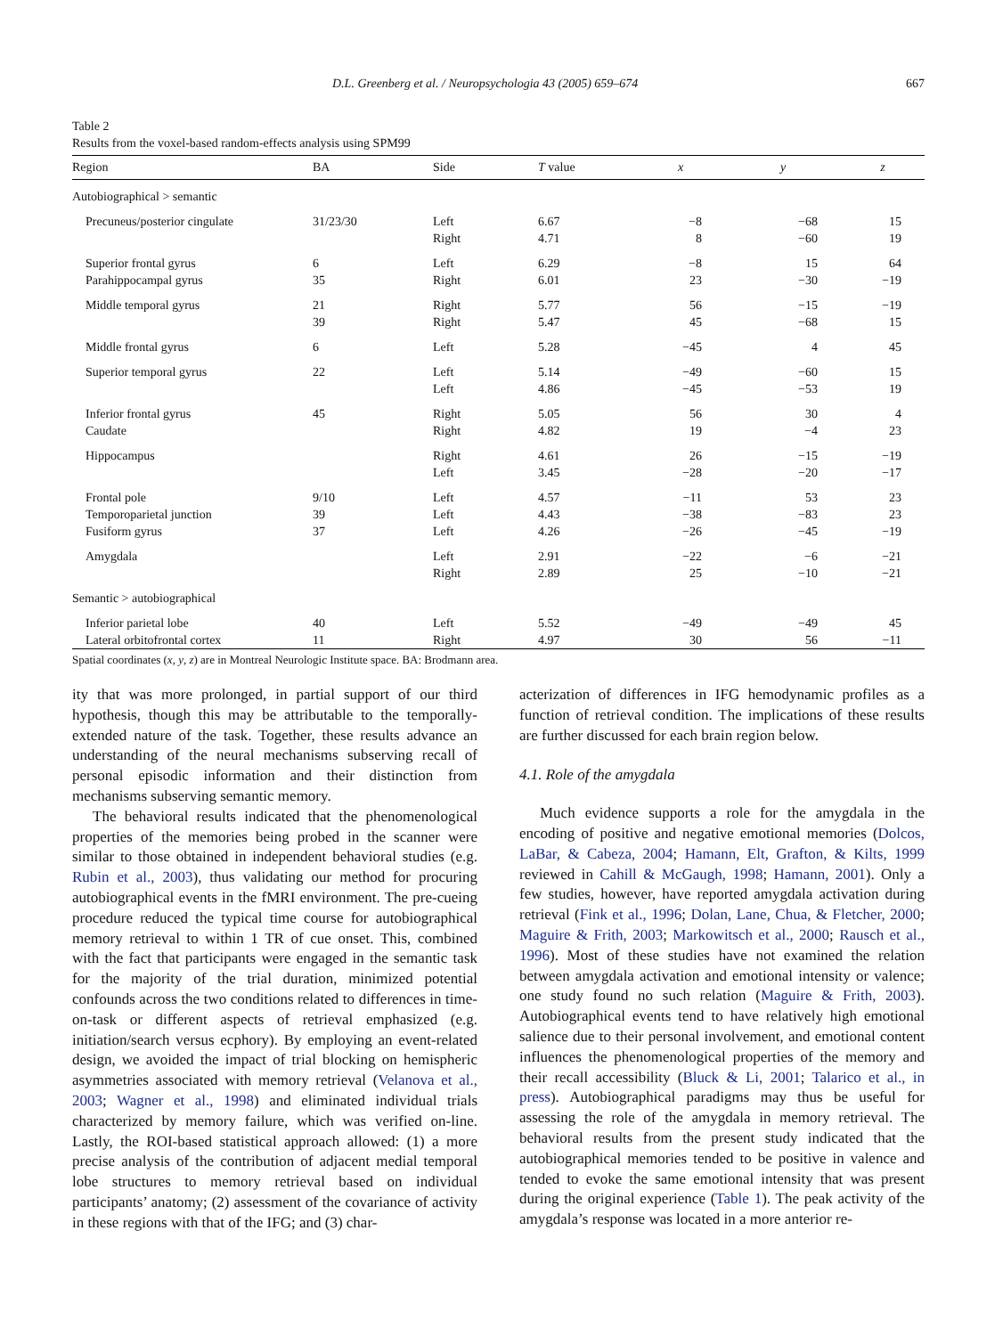D.L. Greenberg et al. / Neuropsychologia 43 (2005) 659–674 667
Table 2
Results from the voxel-based random-effects analysis using SPM99
| Region | BA | Side | T value | x | y | z |
| --- | --- | --- | --- | --- | --- | --- |
| Autobiographical > semantic | | | | | | |
| Precuneus/posterior cingulate | 31/23/30 | Left | 6.67 | −8 | −68 | 15 |
| | | Right | 4.71 | 8 | −60 | 19 |
| Superior frontal gyrus | 6 | Left | 6.29 | −8 | 15 | 64 |
| Parahippocampal gyrus | 35 | Right | 6.01 | 23 | −30 | −19 |
| Middle temporal gyrus | 21 | Right | 5.77 | 56 | −15 | −19 |
| | 39 | Right | 5.47 | 45 | −68 | 15 |
| Middle frontal gyrus | 6 | Left | 5.28 | −45 | 4 | 45 |
| Superior temporal gyrus | 22 | Left | 5.14 | −49 | −60 | 15 |
| | | Left | 4.86 | −45 | −53 | 19 |
| Inferior frontal gyrus | 45 | Right | 5.05 | 56 | 30 | 4 |
| Caudate | | Right | 4.82 | 19 | −4 | 23 |
| Hippocampus | | Right | 4.61 | 26 | −15 | −19 |
| | | Left | 3.45 | −28 | −20 | −17 |
| Frontal pole | 9/10 | Left | 4.57 | −11 | 53 | 23 |
| Temporoparietal junction | 39 | Left | 4.43 | −38 | −83 | 23 |
| Fusiform gyrus | 37 | Left | 4.26 | −26 | −45 | −19 |
| Amygdala | | Left | 2.91 | −22 | −6 | −21 |
| | | Right | 2.89 | 25 | −10 | −21 |
| Semantic > autobiographical | | | | | | |
| Inferior parietal lobe | 40 | Left | 5.52 | −49 | −49 | 45 |
| Lateral orbitofrontal cortex | 11 | Right | 4.97 | 30 | 56 | −11 |
Spatial coordinates (x, y, z) are in Montreal Neurologic Institute space. BA: Brodmann area.
ity that was more prolonged, in partial support of our third hypothesis, though this may be attributable to the temporally-extended nature of the task. Together, these results advance an understanding of the neural mechanisms subserving recall of personal episodic information and their distinction from mechanisms subserving semantic memory.
The behavioral results indicated that the phenomenological properties of the memories being probed in the scanner were similar to those obtained in independent behavioral studies (e.g. Rubin et al., 2003), thus validating our method for procuring autobiographical events in the fMRI environment. The pre-cueing procedure reduced the typical time course for autobiographical memory retrieval to within 1 TR of cue onset. This, combined with the fact that participants were engaged in the semantic task for the majority of the trial duration, minimized potential confounds across the two conditions related to differences in time-on-task or different aspects of retrieval emphasized (e.g. initiation/search versus ecphory). By employing an event-related design, we avoided the impact of trial blocking on hemispheric asymmetries associated with memory retrieval (Velanova et al., 2003; Wagner et al., 1998) and eliminated individual trials characterized by memory failure, which was verified on-line. Lastly, the ROI-based statistical approach allowed: (1) a more precise analysis of the contribution of adjacent medial temporal lobe structures to memory retrieval based on individual participants’ anatomy; (2) assessment of the covariance of activity in these regions with that of the IFG; and (3) char-
acterization of differences in IFG hemodynamic profiles as a function of retrieval condition. The implications of these results are further discussed for each brain region below.
4.1. Role of the amygdala
Much evidence supports a role for the amygdala in the encoding of positive and negative emotional memories (Dolcos, LaBar, & Cabeza, 2004; Hamann, Elt, Grafton, & Kilts, 1999 reviewed in Cahill & McGaugh, 1998; Hamann, 2001). Only a few studies, however, have reported amygdala activation during retrieval (Fink et al., 1996; Dolan, Lane, Chua, & Fletcher, 2000; Maguire & Frith, 2003; Markowitsch et al., 2000; Rausch et al., 1996). Most of these studies have not examined the relation between amygdala activation and emotional intensity or valence; one study found no such relation (Maguire & Frith, 2003). Autobiographical events tend to have relatively high emotional salience due to their personal involvement, and emotional content influences the phenomenological properties of the memory and their recall accessibility (Bluck & Li, 2001; Talarico et al., in press). Autobiographical paradigms may thus be useful for assessing the role of the amygdala in memory retrieval. The behavioral results from the present study indicated that the autobiographical memories tended to be positive in valence and tended to evoke the same emotional intensity that was present during the original experience (Table 1). The peak activity of the amygdala’s response was located in a more anterior re-